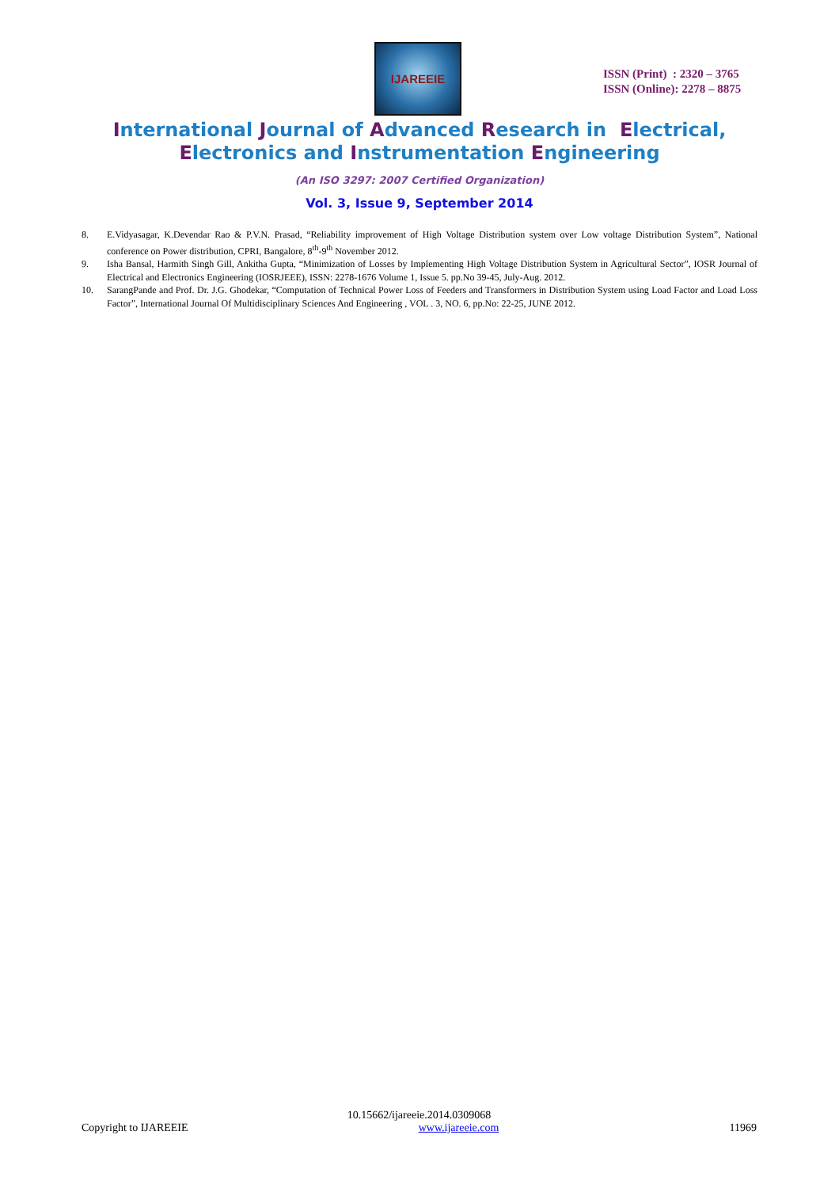IJAREEIE
ISSN (Print) : 2320 – 3765
ISSN (Online): 2278 – 8875
International Journal of Advanced Research in Electrical,
Electronics and Instrumentation Engineering
(An ISO 3297: 2007 Certified Organization)
Vol. 3, Issue 9, September 2014
8. E.Vidyasagar, K.Devendar Rao & P.V.N. Prasad, “Reliability improvement of High Voltage Distribution system over Low voltage Distribution System”, National conference on Power distribution, CPRI, Bangalore, 8<sup>th</sup>-9<sup>th</sup> November 2012.
9. Isha Bansal, Harmith Singh Gill, Ankitha Gupta, “Minimization of Losses by Implementing High Voltage Distribution System in Agricultural Sector”, IOSR Journal of Electrical and Electronics Engineering (IOSRJEEE), ISSN: 2278-1676 Volume 1, Issue 5. pp.No 39-45, July-Aug. 2012.
10. SarangPande and Prof. Dr. J.G. Ghodekar, “Computation of Technical Power Loss of Feeders and Transformers in Distribution System using Load Factor and Load Loss Factor”, International Journal Of Multidisciplinary Sciences And Engineering , VOL . 3, NO. 6, pp.No: 22-25, JUNE 2012.
10.15662/ijareeie.2014.0309068
Copyright to IJAREEIE www.ijareeie.com 11969